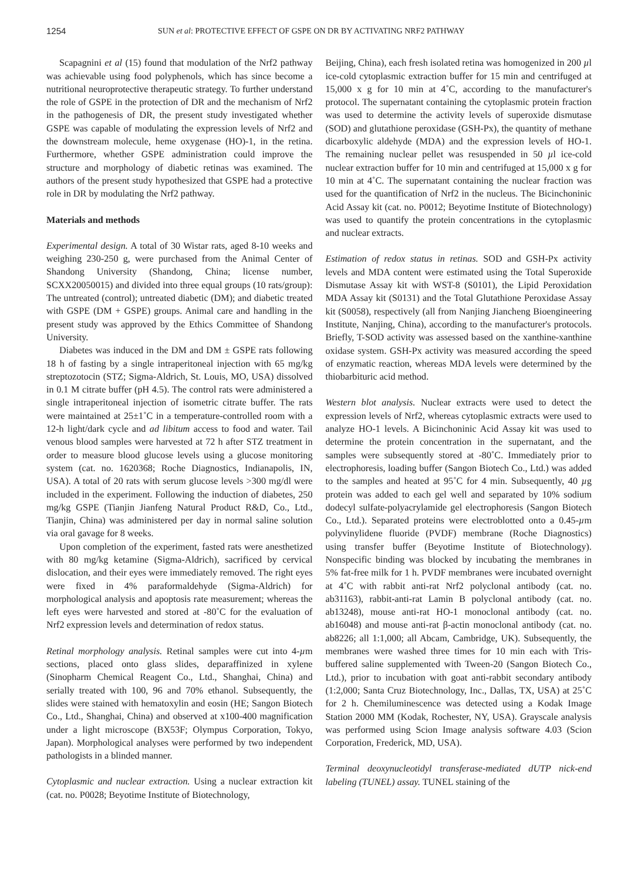1254 SUN et al: PROTECTIVE EFFECT OF GSPE ON DR BY ACTIVATING NRF2 PATHWAY
Scapagnini et al (15) found that modulation of the Nrf2 pathway was achievable using food polyphenols, which has since become a nutritional neuroprotective therapeutic strategy. To further understand the role of GSPE in the protection of DR and the mechanism of Nrf2 in the pathogenesis of DR, the present study investigated whether GSPE was capable of modulating the expression levels of Nrf2 and the downstream molecule, heme oxygenase (HO)-1, in the retina. Furthermore, whether GSPE administration could improve the structure and morphology of diabetic retinas was examined. The authors of the present study hypothesized that GSPE had a protective role in DR by modulating the Nrf2 pathway.
Materials and methods
Experimental design. A total of 30 Wistar rats, aged 8-10 weeks and weighing 230-250 g, were purchased from the Animal Center of Shandong University (Shandong, China; license number, SCXX20050015) and divided into three equal groups (10 rats/group): The untreated (control); untreated diabetic (DM); and diabetic treated with GSPE (DM + GSPE) groups. Animal care and handling in the present study was approved by the Ethics Committee of Shandong University.
Diabetes was induced in the DM and DM ± GSPE rats following 18 h of fasting by a single intraperitoneal injection with 65 mg/kg streptozotocin (STZ; Sigma-Aldrich, St. Louis, MO, USA) dissolved in 0.1 M citrate buffer (pH 4.5). The control rats were administered a single intraperitoneal injection of isometric citrate buffer. The rats were maintained at 25±1˚C in a temperature-controlled room with a 12-h light/dark cycle and ad libitum access to food and water. Tail venous blood samples were harvested at 72 h after STZ treatment in order to measure blood glucose levels using a glucose monitoring system (cat. no. 1620368; Roche Diagnostics, Indianapolis, IN, USA). A total of 20 rats with serum glucose levels >300 mg/dl were included in the experiment. Following the induction of diabetes, 250 mg/kg GSPE (Tianjin Jianfeng Natural Product R&D, Co., Ltd., Tianjin, China) was administered per day in normal saline solution via oral gavage for 8 weeks.
Upon completion of the experiment, fasted rats were anesthetized with 80 mg/kg ketamine (Sigma-Aldrich), sacrificed by cervical dislocation, and their eyes were immediately removed. The right eyes were fixed in 4% paraformaldehyde (Sigma-Aldrich) for morphological analysis and apoptosis rate measurement; whereas the left eyes were harvested and stored at -80˚C for the evaluation of Nrf2 expression levels and determination of redox status.
Retinal morphology analysis. Retinal samples were cut into 4-µm sections, placed onto glass slides, deparaffinized in xylene (Sinopharm Chemical Reagent Co., Ltd., Shanghai, China) and serially treated with 100, 96 and 70% ethanol. Subsequently, the slides were stained with hematoxylin and eosin (HE; Sangon Biotech Co., Ltd., Shanghai, China) and observed at x100-400 magnification under a light microscope (BX53F; Olympus Corporation, Tokyo, Japan). Morphological analyses were performed by two independent pathologists in a blinded manner.
Cytoplasmic and nuclear extraction. Using a nuclear extraction kit (cat. no. P0028; Beyotime Institute of Biotechnology,
Beijing, China), each fresh isolated retina was homogenized in 200 µl ice-cold cytoplasmic extraction buffer for 15 min and centrifuged at 15,000 x g for 10 min at 4˚C, according to the manufacturer's protocol. The supernatant containing the cytoplasmic protein fraction was used to determine the activity levels of superoxide dismutase (SOD) and glutathione peroxidase (GSH-Px), the quantity of methane dicarboxylic aldehyde (MDA) and the expression levels of HO-1. The remaining nuclear pellet was resuspended in 50 µl ice-cold nuclear extraction buffer for 10 min and centrifuged at 15,000 x g for 10 min at 4˚C. The supernatant containing the nuclear fraction was used for the quantification of Nrf2 in the nucleus. The Bicinchoninic Acid Assay kit (cat. no. P0012; Beyotime Institute of Biotechnology) was used to quantify the protein concentrations in the cytoplasmic and nuclear extracts.
Estimation of redox status in retinas. SOD and GSH-Px activity levels and MDA content were estimated using the Total Superoxide Dismutase Assay kit with WST-8 (S0101), the Lipid Peroxidation MDA Assay kit (S0131) and the Total Glutathione Peroxidase Assay kit (S0058), respectively (all from Nanjing Jiancheng Bioengineering Institute, Nanjing, China), according to the manufacturer's protocols. Briefly, T-SOD activity was assessed based on the xanthine-xanthine oxidase system. GSH-Px activity was measured according the speed of enzymatic reaction, whereas MDA levels were determined by the thiobarbituric acid method.
Western blot analysis. Nuclear extracts were used to detect the expression levels of Nrf2, whereas cytoplasmic extracts were used to analyze HO-1 levels. A Bicinchoninic Acid Assay kit was used to determine the protein concentration in the supernatant, and the samples were subsequently stored at -80˚C. Immediately prior to electrophoresis, loading buffer (Sangon Biotech Co., Ltd.) was added to the samples and heated at 95˚C for 4 min. Subsequently, 40 µg protein was added to each gel well and separated by 10% sodium dodecyl sulfate-polyacrylamide gel electrophoresis (Sangon Biotech Co., Ltd.). Separated proteins were electroblotted onto a 0.45-µm polyvinylidene fluoride (PVDF) membrane (Roche Diagnostics) using transfer buffer (Beyotime Institute of Biotechnology). Nonspecific binding was blocked by incubating the membranes in 5% fat-free milk for 1 h. PVDF membranes were incubated overnight at 4˚C with rabbit anti-rat Nrf2 polyclonal antibody (cat. no. ab31163), rabbit-anti-rat Lamin B polyclonal antibody (cat. no. ab13248), mouse anti-rat HO-1 monoclonal antibody (cat. no. ab16048) and mouse anti-rat β-actin monoclonal antibody (cat. no. ab8226; all 1:1,000; all Abcam, Cambridge, UK). Subsequently, the membranes were washed three times for 10 min each with Tris-buffered saline supplemented with Tween-20 (Sangon Biotech Co., Ltd.), prior to incubation with goat anti-rabbit secondary antibody (1:2,000; Santa Cruz Biotechnology, Inc., Dallas, TX, USA) at 25˚C for 2 h. Chemiluminescence was detected using a Kodak Image Station 2000 MM (Kodak, Rochester, NY, USA). Grayscale analysis was performed using Scion Image analysis software 4.03 (Scion Corporation, Frederick, MD, USA).
Terminal deoxynucleotidyl transferase-mediated dUTP nick-end labeling (TUNEL) assay. TUNEL staining of the